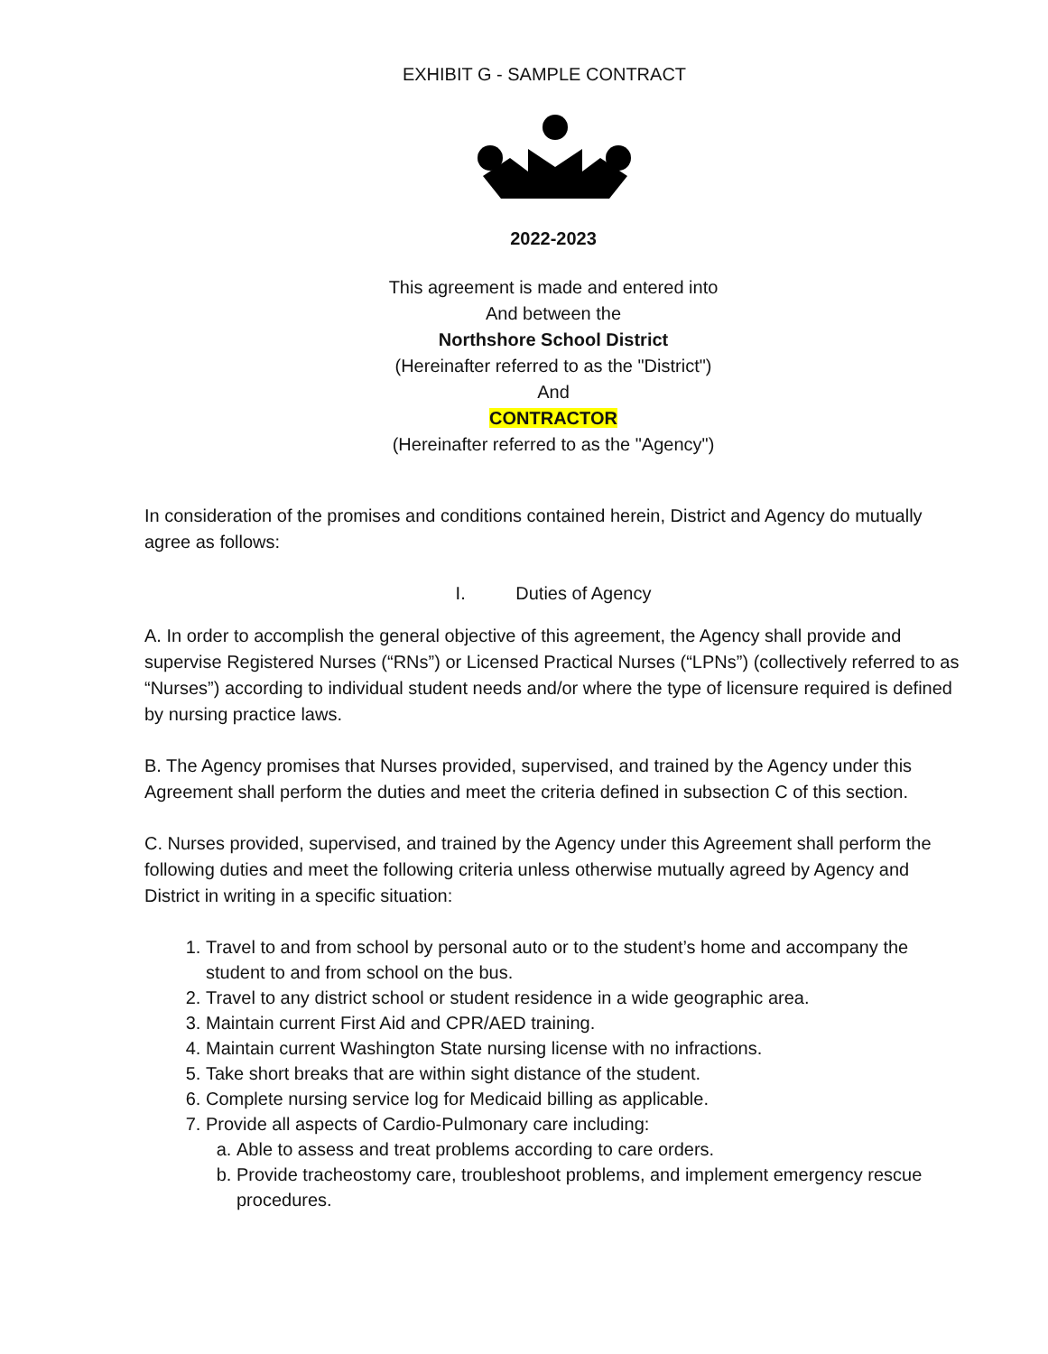EXHIBIT G - SAMPLE CONTRACT
2022-2023
This agreement is made and entered into
And between the
Northshore School District
(Hereinafter referred to as the "District")
And
CONTRACTOR
(Hereinafter referred to as the "Agency")
In consideration of the promises and conditions contained herein, District and Agency do mutually agree as follows:
I. Duties of Agency
A. In order to accomplish the general objective of this agreement, the Agency shall provide and supervise Registered Nurses (“RNs”) or Licensed Practical Nurses (“LPNs”) (collectively referred to as “Nurses”) according to individual student needs and/or where the type of licensure required is defined by nursing practice laws.
B. The Agency promises that Nurses provided, supervised, and trained by the Agency under this Agreement shall perform the duties and meet the criteria defined in subsection C of this section.
C. Nurses provided, supervised, and trained by the Agency under this Agreement shall perform the following duties and meet the following criteria unless otherwise mutually agreed by Agency and District in writing in a specific situation:
1. Travel to and from school by personal auto or to the student’s home and accompany the student to and from school on the bus.
2. Travel to any district school or student residence in a wide geographic area.
3. Maintain current First Aid and CPR/AED training.
4. Maintain current Washington State nursing license with no infractions.
5. Take short breaks that are within sight distance of the student.
6. Complete nursing service log for Medicaid billing as applicable.
7. Provide all aspects of Cardio-Pulmonary care including:
a. Able to assess and treat problems according to care orders.
b. Provide tracheostomy care, troubleshoot problems, and implement emergency rescue procedures.